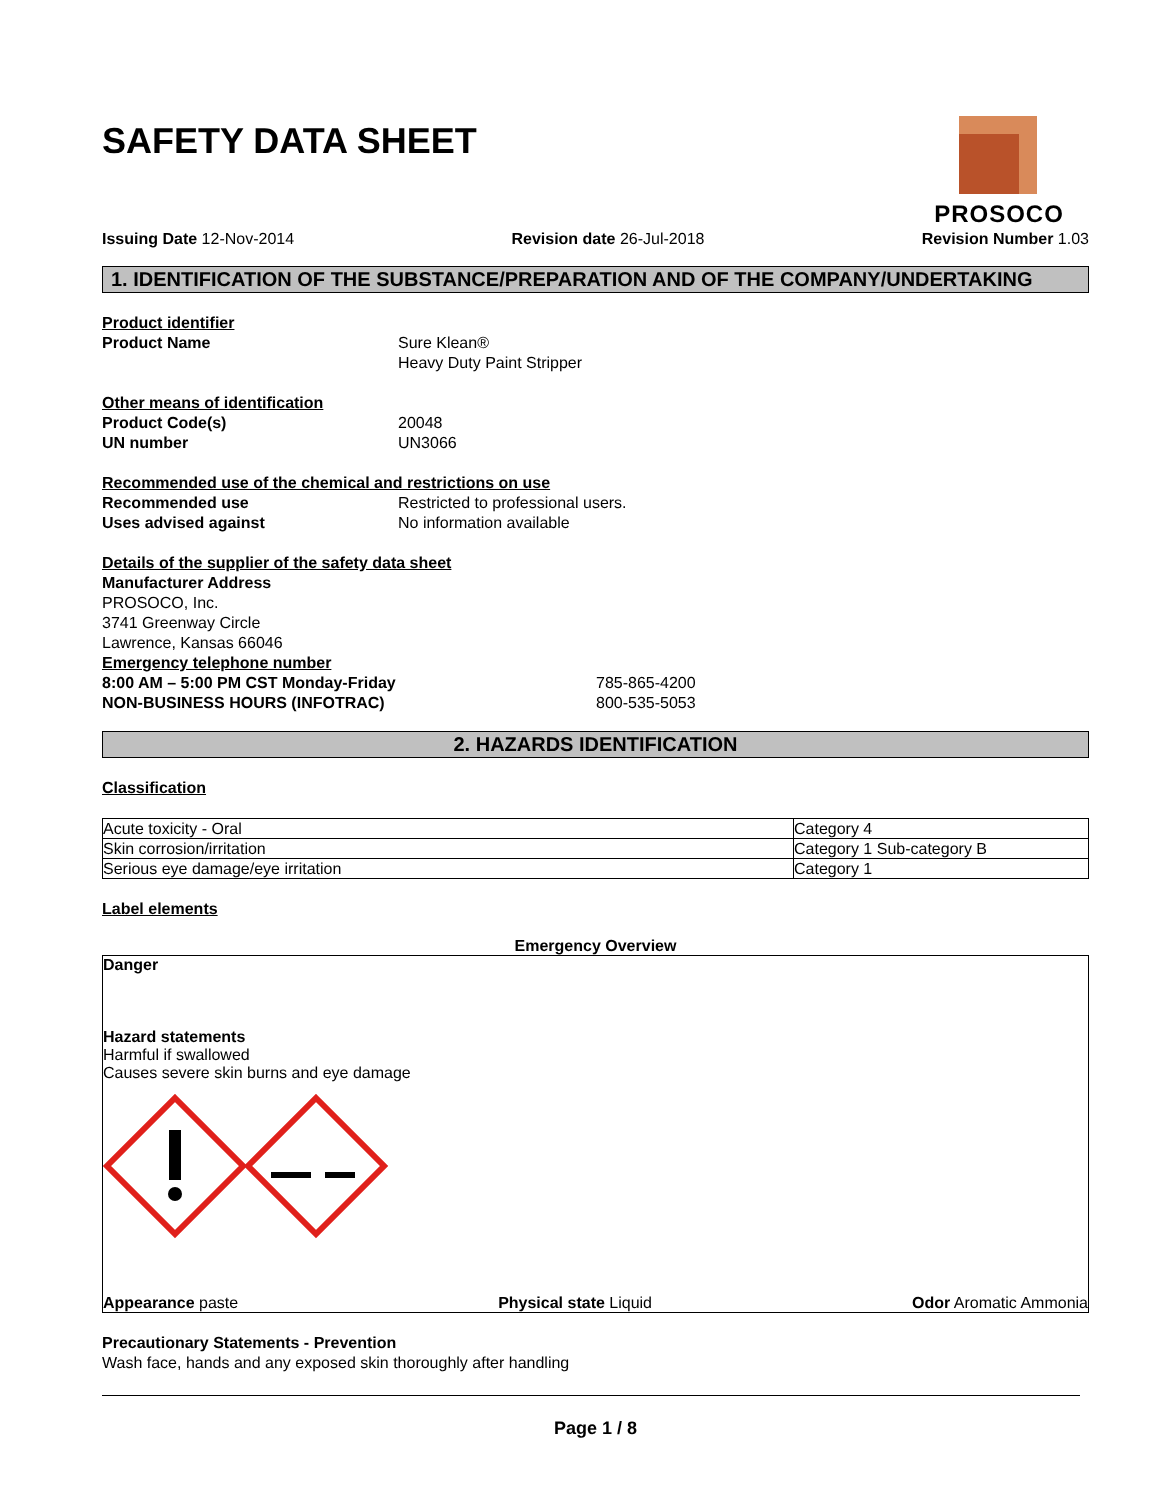PROSOCO
SAFETY DATA SHEET
Issuing Date 12-Nov-2014 Revision date 26-Jul-2018 Revision Number 1.03
1. IDENTIFICATION OF THE SUBSTANCE/PREPARATION AND OF THE COMPANY/UNDERTAKING
Product identifier
Product Name Sure Klean®
Heavy Duty Paint Stripper
Other means of identification
Product Code(s) 20048
UN number UN3066
Recommended use of the chemical and restrictions on use
Recommended use Restricted to professional users.
Uses advised against No information available
Details of the supplier of the safety data sheet
Manufacturer Address
PROSOCO, Inc.
3741 Greenway Circle
Lawrence, Kansas 66046
Emergency telephone number
8:00 AM – 5:00 PM CST Monday-Friday 785-865-4200
NON-BUSINESS HOURS (INFOTRAC) 800-535-5053
2. HAZARDS IDENTIFICATION
Classification
| Acute toxicity - Oral | Category 4 |
| Skin corrosion/irritation | Category 1 Sub-category B |
| Serious eye damage/eye irritation | Category 1 |
Label elements
Emergency Overview
Danger
Hazard statements
Harmful if swallowed
Causes severe skin burns and eye damage
Appearance paste Physical state Liquid Odor Aromatic Ammonia
Precautionary Statements - Prevention
Wash face, hands and any exposed skin thoroughly after handling
Page 1 / 8